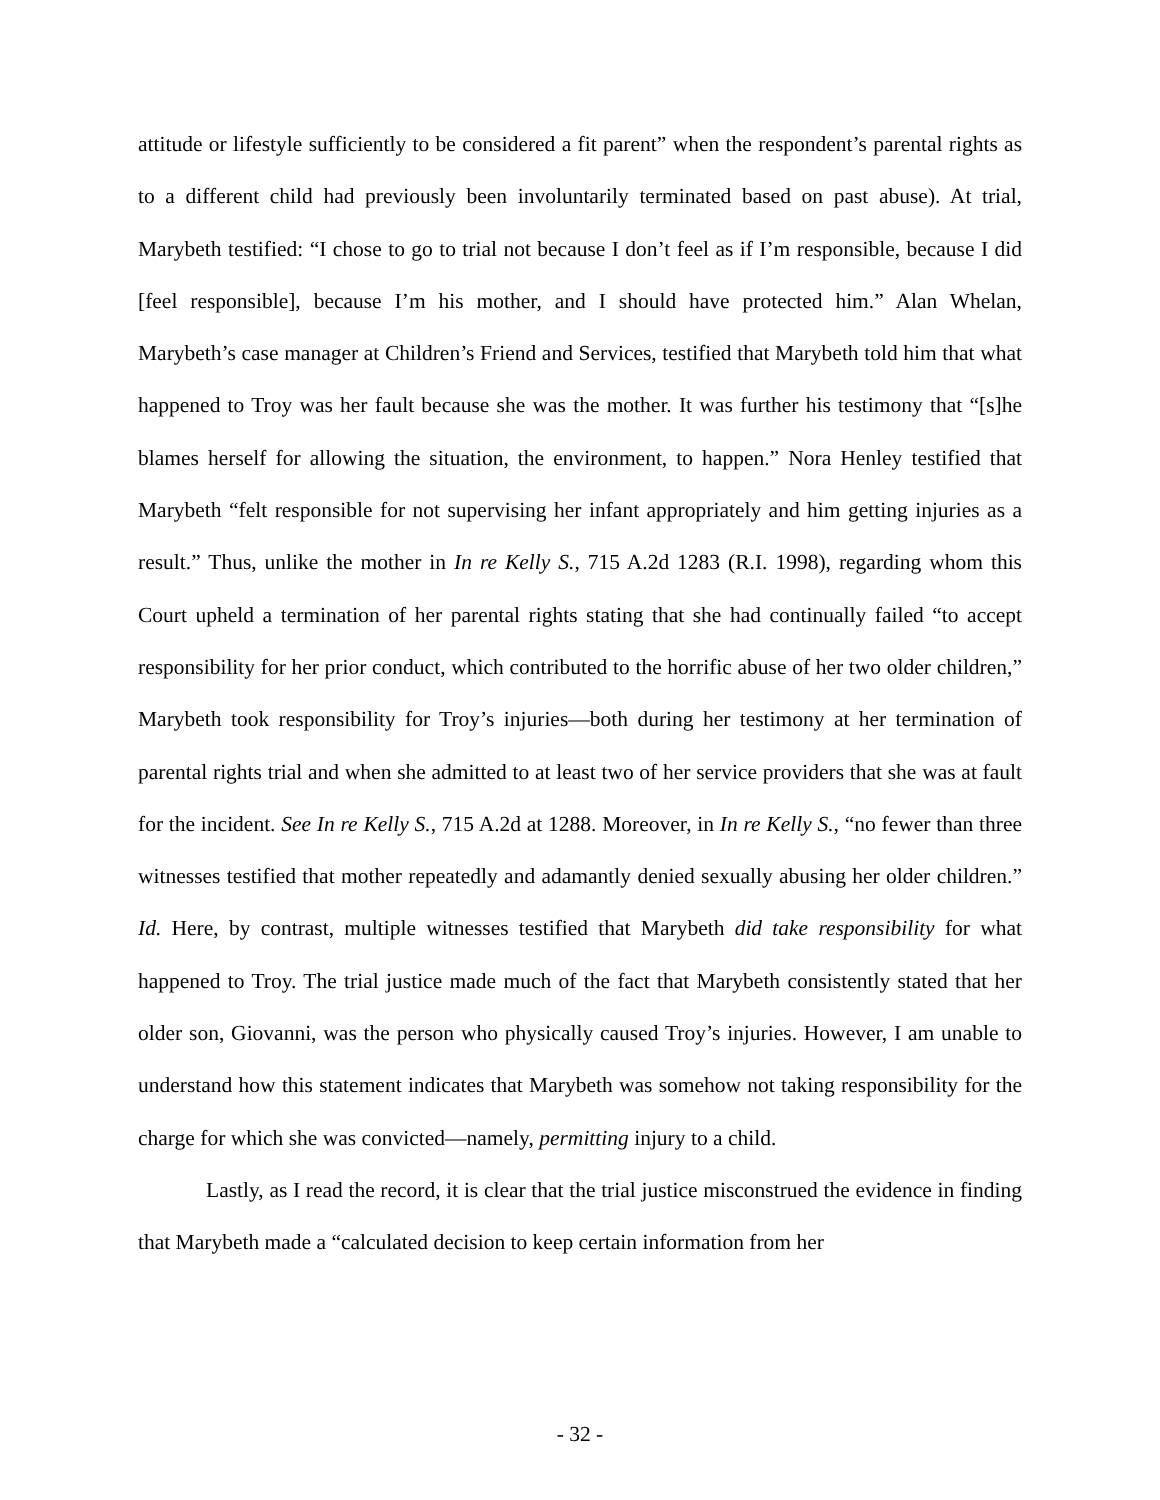attitude or lifestyle sufficiently to be considered a fit parent” when the respondent’s parental rights as to a different child had previously been involuntarily terminated based on past abuse). At trial, Marybeth testified: “I chose to go to trial not because I don’t feel as if I’m responsible, because I did [feel responsible], because I’m his mother, and I should have protected him.” Alan Whelan, Marybeth’s case manager at Children’s Friend and Services, testified that Marybeth told him that what happened to Troy was her fault because she was the mother. It was further his testimony that “[s]he blames herself for allowing the situation, the environment, to happen.” Nora Henley testified that Marybeth “felt responsible for not supervising her infant appropriately and him getting injuries as a result.” Thus, unlike the mother in In re Kelly S., 715 A.2d 1283 (R.I. 1998), regarding whom this Court upheld a termination of her parental rights stating that she had continually failed “to accept responsibility for her prior conduct, which contributed to the horrific abuse of her two older children,” Marybeth took responsibility for Troy’s injuries—both during her testimony at her termination of parental rights trial and when she admitted to at least two of her service providers that she was at fault for the incident. See In re Kelly S., 715 A.2d at 1288. Moreover, in In re Kelly S., “no fewer than three witnesses testified that mother repeatedly and adamantly denied sexually abusing her older children.” Id. Here, by contrast, multiple witnesses testified that Marybeth did take responsibility for what happened to Troy. The trial justice made much of the fact that Marybeth consistently stated that her older son, Giovanni, was the person who physically caused Troy’s injuries. However, I am unable to understand how this statement indicates that Marybeth was somehow not taking responsibility for the charge for which she was convicted—namely, permitting injury to a child.
Lastly, as I read the record, it is clear that the trial justice misconstrued the evidence in finding that Marybeth made a “calculated decision to keep certain information from her
- 32 -